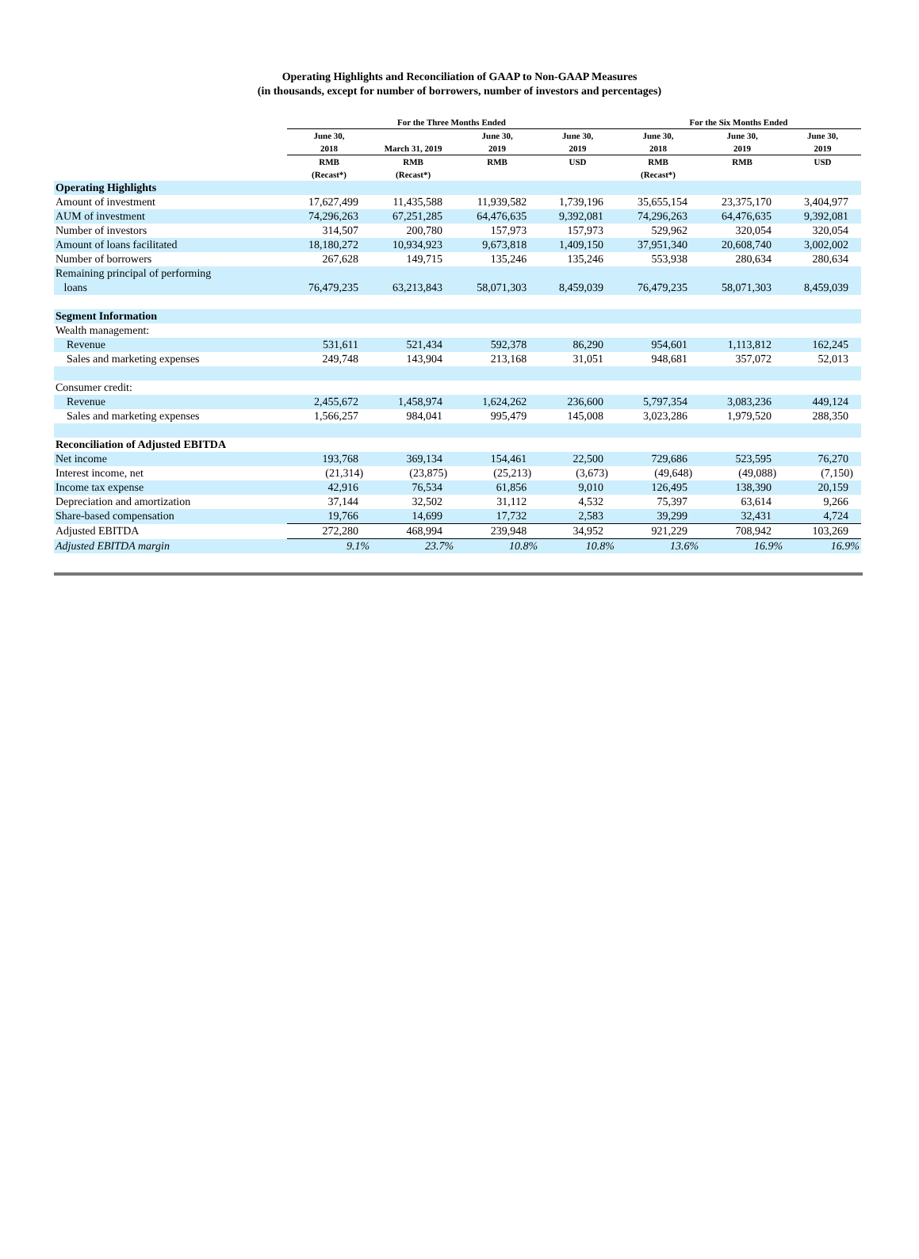Operating Highlights and Reconciliation of GAAP to Non-GAAP Measures
(in thousands, except for number of borrowers, number of investors and percentages)
| | For the Three Months Ended | | | | For the Six Months Ended | | |
| --- | --- | --- | --- | --- | --- | --- | --- |
| | June 30, 2018 | March 31, 2019 | June 30, 2019 | June 30, 2019 | June 30, 2018 | June 30, 2019 | June 30, 2019 |
| | RMB (Recast*) | RMB (Recast*) | RMB | USD | RMB (Recast*) | RMB | USD |
| Operating Highlights | | | | | | | |
| Amount of investment | 17,627,499 | 11,435,588 | 11,939,582 | 1,739,196 | 35,655,154 | 23,375,170 | 3,404,977 |
| AUM of investment | 74,296,263 | 67,251,285 | 64,476,635 | 9,392,081 | 74,296,263 | 64,476,635 | 9,392,081 |
| Number of investors | 314,507 | 200,780 | 157,973 | 157,973 | 529,962 | 320,054 | 320,054 |
| Amount of loans facilitated | 18,180,272 | 10,934,923 | 9,673,818 | 1,409,150 | 37,951,340 | 20,608,740 | 3,002,002 |
| Number of borrowers | 267,628 | 149,715 | 135,246 | 135,246 | 553,938 | 280,634 | 280,634 |
| Remaining principal of performing loans | 76,479,235 | 63,213,843 | 58,071,303 | 8,459,039 | 76,479,235 | 58,071,303 | 8,459,039 |
| Segment Information | | | | | | | |
| Wealth management: | | | | | | | |
| Revenue | 531,611 | 521,434 | 592,378 | 86,290 | 954,601 | 1,113,812 | 162,245 |
| Sales and marketing expenses | 249,748 | 143,904 | 213,168 | 31,051 | 948,681 | 357,072 | 52,013 |
| Consumer credit: | | | | | | | |
| Revenue | 2,455,672 | 1,458,974 | 1,624,262 | 236,600 | 5,797,354 | 3,083,236 | 449,124 |
| Sales and marketing expenses | 1,566,257 | 984,041 | 995,479 | 145,008 | 3,023,286 | 1,979,520 | 288,350 |
| Reconciliation of Adjusted EBITDA | | | | | | | |
| Net income | 193,768 | 369,134 | 154,461 | 22,500 | 729,686 | 523,595 | 76,270 |
| Interest income, net | (21,314) | (23,875) | (25,213) | (3,673) | (49,648) | (49,088) | (7,150) |
| Income tax expense | 42,916 | 76,534 | 61,856 | 9,010 | 126,495 | 138,390 | 20,159 |
| Depreciation and amortization | 37,144 | 32,502 | 31,112 | 4,532 | 75,397 | 63,614 | 9,266 |
| Share-based compensation | 19,766 | 14,699 | 17,732 | 2,583 | 39,299 | 32,431 | 4,724 |
| Adjusted EBITDA | 272,280 | 468,994 | 239,948 | 34,952 | 921,229 | 708,942 | 103,269 |
| Adjusted EBITDA margin | 9.1% | 23.7% | 10.8% | 10.8% | 13.6% | 16.9% | 16.9% |